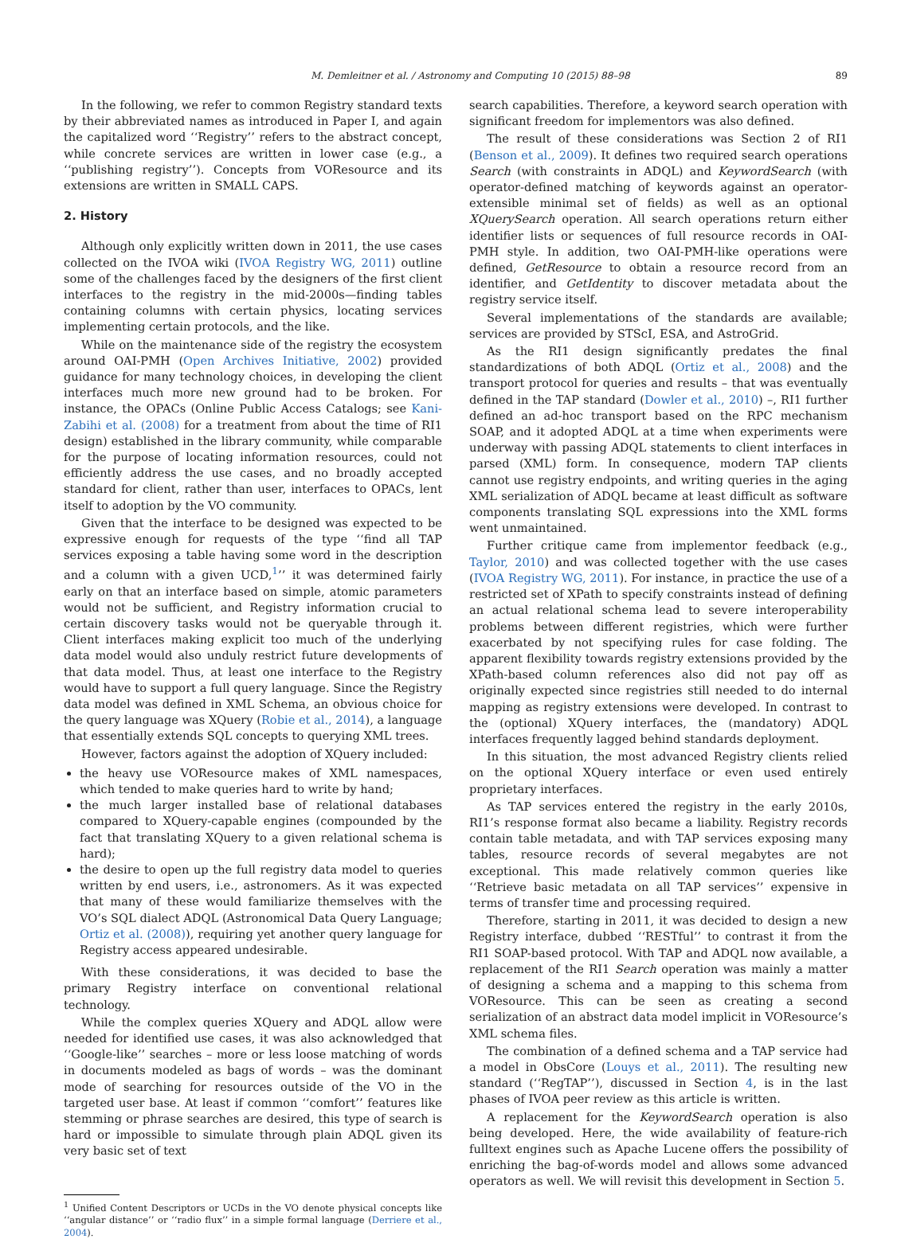M. Demleitner et al. / Astronomy and Computing 10 (2015) 88–98 89
In the following, we refer to common Registry standard texts by their abbreviated names as introduced in Paper I, and again the capitalized word ‘‘Registry’’ refers to the abstract concept, while concrete services are written in lower case (e.g., a ‘‘publishing registry’’). Concepts from VOResource and its extensions are written in SMALL CAPS.
2. History
Although only explicitly written down in 2011, the use cases collected on the IVOA wiki (IVOA Registry WG, 2011) outline some of the challenges faced by the designers of the first client interfaces to the registry in the mid-2000s—finding tables containing columns with certain physics, locating services implementing certain protocols, and the like.
While on the maintenance side of the registry the ecosystem around OAI-PMH (Open Archives Initiative, 2002) provided guidance for many technology choices, in developing the client interfaces much more new ground had to be broken. For instance, the OPACs (Online Public Access Catalogs; see Kani-Zabihi et al. (2008) for a treatment from about the time of RI1 design) established in the library community, while comparable for the purpose of locating information resources, could not efficiently address the use cases, and no broadly accepted standard for client, rather than user, interfaces to OPACs, lent itself to adoption by the VO community.
Given that the interface to be designed was expected to be expressive enough for requests of the type ‘‘find all TAP services exposing a table having some word in the description and a column with a given UCD,<sup>1</sup>’’ it was determined fairly early on that an interface based on simple, atomic parameters would not be sufficient, and Registry information crucial to certain discovery tasks would not be queryable through it. Client interfaces making explicit too much of the underlying data model would also unduly restrict future developments of that data model. Thus, at least one interface to the Registry would have to support a full query language. Since the Registry data model was defined in XML Schema, an obvious choice for the query language was XQuery (Robie et al., 2014), a language that essentially extends SQL concepts to querying XML trees.
However, factors against the adoption of XQuery included:
the heavy use VOResource makes of XML namespaces, which tended to make queries hard to write by hand;
the much larger installed base of relational databases compared to XQuery-capable engines (compounded by the fact that translating XQuery to a given relational schema is hard);
the desire to open up the full registry data model to queries written by end users, i.e., astronomers. As it was expected that many of these would familiarize themselves with the VO’s SQL dialect ADQL (Astronomical Data Query Language; Ortiz et al. (2008)), requiring yet another query language for Registry access appeared undesirable.
With these considerations, it was decided to base the primary Registry interface on conventional relational technology.
While the complex queries XQuery and ADQL allow were needed for identified use cases, it was also acknowledged that ‘‘Google-like’’ searches – more or less loose matching of words in documents modeled as bags of words – was the dominant mode of searching for resources outside of the VO in the targeted user base. At least if common ‘‘comfort’’ features like stemming or phrase searches are desired, this type of search is hard or impossible to simulate through plain ADQL given its very basic set of text
<sup>1</sup> Unified Content Descriptors or UCDs in the VO denote physical concepts like ‘‘angular distance’’ or ‘‘radio flux’’ in a simple formal language (Derriere et al., 2004).
search capabilities. Therefore, a keyword search operation with significant freedom for implementors was also defined.
The result of these considerations was Section 2 of RI1 (Benson et al., 2009). It defines two required search operations Search (with constraints in ADQL) and KeywordSearch (with operator-defined matching of keywords against an operator-extensible minimal set of fields) as well as an optional XQuerySearch operation. All search operations return either identifier lists or sequences of full resource records in OAI-PMH style. In addition, two OAI-PMH-like operations were defined, GetResource to obtain a resource record from an identifier, and GetIdentity to discover metadata about the registry service itself.
Several implementations of the standards are available; services are provided by STScI, ESA, and AstroGrid.
As the RI1 design significantly predates the final standardizations of both ADQL (Ortiz et al., 2008) and the transport protocol for queries and results – that was eventually defined in the TAP standard (Dowler et al., 2010) –, RI1 further defined an ad-hoc transport based on the RPC mechanism SOAP, and it adopted ADQL at a time when experiments were underway with passing ADQL statements to client interfaces in parsed (XML) form. In consequence, modern TAP clients cannot use registry endpoints, and writing queries in the aging XML serialization of ADQL became at least difficult as software components translating SQL expressions into the XML forms went unmaintained.
Further critique came from implementor feedback (e.g., Taylor, 2010) and was collected together with the use cases (IVOA Registry WG, 2011). For instance, in practice the use of a restricted set of XPath to specify constraints instead of defining an actual relational schema lead to severe interoperability problems between different registries, which were further exacerbated by not specifying rules for case folding. The apparent flexibility towards registry extensions provided by the XPath-based column references also did not pay off as originally expected since registries still needed to do internal mapping as registry extensions were developed. In contrast to the (optional) XQuery interfaces, the (mandatory) ADQL interfaces frequently lagged behind standards deployment.
In this situation, the most advanced Registry clients relied on the optional XQuery interface or even used entirely proprietary interfaces.
As TAP services entered the registry in the early 2010s, RI1’s response format also became a liability. Registry records contain table metadata, and with TAP services exposing many tables, resource records of several megabytes are not exceptional. This made relatively common queries like ‘‘Retrieve basic metadata on all TAP services’’ expensive in terms of transfer time and processing required.
Therefore, starting in 2011, it was decided to design a new Registry interface, dubbed ‘‘RESTful’’ to contrast it from the RI1 SOAP-based protocol. With TAP and ADQL now available, a replacement of the RI1 Search operation was mainly a matter of designing a schema and a mapping to this schema from VOResource. This can be seen as creating a second serialization of an abstract data model implicit in VOResource’s XML schema files.
The combination of a defined schema and a TAP service had a model in ObsCore (Louys et al., 2011). The resulting new standard (‘‘RegTAP’’), discussed in Section 4, is in the last phases of IVOA peer review as this article is written.
A replacement for the KeywordSearch operation is also being developed. Here, the wide availability of feature-rich fulltext engines such as Apache Lucene offers the possibility of enriching the bag-of-words model and allows some advanced operators as well. We will revisit this development in Section 5.